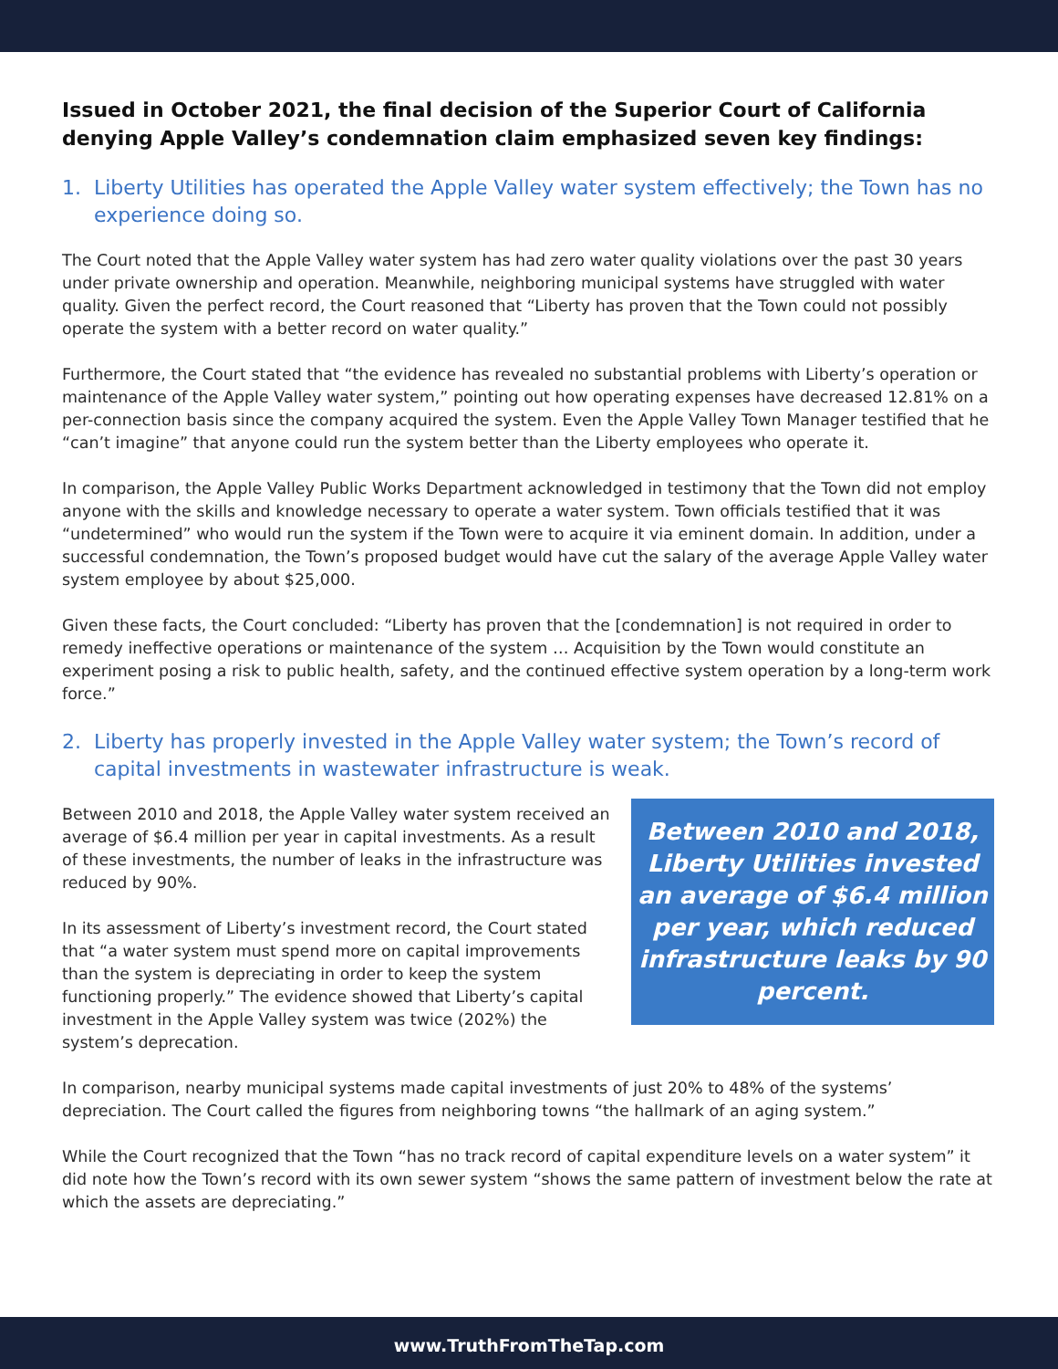Issued in October 2021, the final decision of the Superior Court of California denying Apple Valley’s condemnation claim emphasized seven key findings:
1. Liberty Utilities has operated the Apple Valley water system effectively; the Town has no experience doing so.
The Court noted that the Apple Valley water system has had zero water quality violations over the past 30 years under private ownership and operation. Meanwhile, neighboring municipal systems have struggled with water quality. Given the perfect record, the Court reasoned that “Liberty has proven that the Town could not possibly operate the system with a better record on water quality.”
Furthermore, the Court stated that “the evidence has revealed no substantial problems with Liberty’s operation or maintenance of the Apple Valley water system,” pointing out how operating expenses have decreased 12.81% on a per-connection basis since the company acquired the system. Even the Apple Valley Town Manager testified that he “can’t imagine” that anyone could run the system better than the Liberty employees who operate it.
In comparison, the Apple Valley Public Works Department acknowledged in testimony that the Town did not employ anyone with the skills and knowledge necessary to operate a water system. Town officials testified that it was “undetermined” who would run the system if the Town were to acquire it via eminent domain. In addition, under a successful condemnation, the Town’s proposed budget would have cut the salary of the average Apple Valley water system employee by about $25,000.
Given these facts, the Court concluded: “Liberty has proven that the [condemnation] is not required in order to remedy ineffective operations or maintenance of the system … Acquisition by the Town would constitute an experiment posing a risk to public health, safety, and the continued effective system operation by a long-term work force.”
2. Liberty has properly invested in the Apple Valley water system; the Town’s record of capital investments in wastewater infrastructure is weak.
Between 2010 and 2018, the Apple Valley water system received an average of $6.4 million per year in capital investments. As a result of these investments, the number of leaks in the infrastructure was reduced by 90%.
In its assessment of Liberty’s investment record, the Court stated that “a water system must spend more on capital improvements than the system is depreciating in order to keep the system functioning properly.” The evidence showed that Liberty’s capital investment in the Apple Valley system was twice (202%) the system’s deprecation.
Between 2010 and 2018, Liberty Utilities invested an average of $6.4 million per year, which reduced infrastructure leaks by 90 percent.
In comparison, nearby municipal systems made capital investments of just 20% to 48% of the systems’ depreciation. The Court called the figures from neighboring towns “the hallmark of an aging system.”
While the Court recognized that the Town “has no track record of capital expenditure levels on a water system” it did note how the Town’s record with its own sewer system “shows the same pattern of investment below the rate at which the assets are depreciating.”
www.TruthFromTheTap.com